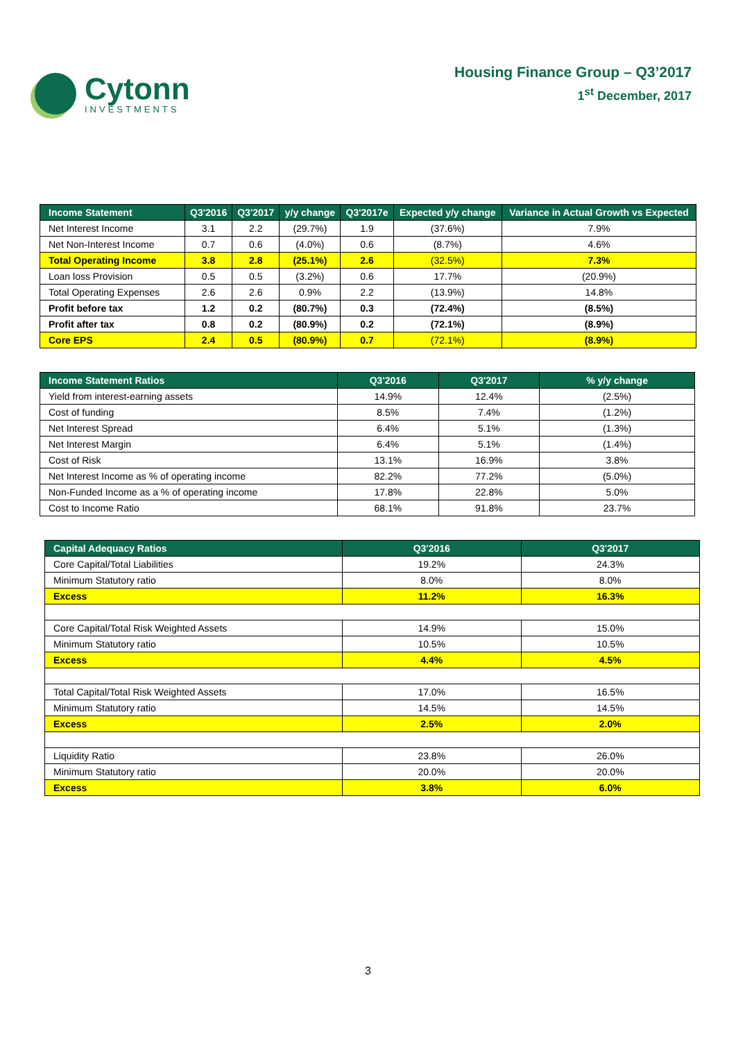Cytonn
INVESTMENTS
Housing Finance Group – Q3’2017
1<sup>st</sup> December, 2017
| Income Statement | Q3'2016 | Q3'2017 | y/y change | Q3'2017e | Expected y/y change | Variance in Actual Growth vs Expected |
| --- | --- | --- | --- | --- | --- | --- |
| Net Interest Income | 3.1 | 2.2 | (29.7%) | 1.9 | (37.6%) | 7.9% |
| Net Non-Interest Income | 0.7 | 0.6 | (4.0%) | 0.6 | (8.7%) | 4.6% |
| Total Operating Income | 3.8 | 2.8 | (25.1%) | 2.6 | (32.5%) | 7.3% |
| Loan loss Provision | 0.5 | 0.5 | (3.2%) | 0.6 | 17.7% | (20.9%) |
| Total Operating Expenses | 2.6 | 2.6 | 0.9% | 2.2 | (13.9%) | 14.8% |
| Profit before tax | 1.2 | 0.2 | (80.7%) | 0.3 | (72.4%) | (8.5%) |
| Profit after tax | 0.8 | 0.2 | (80.9%) | 0.2 | (72.1%) | (8.9%) |
| Core EPS | 2.4 | 0.5 | (80.9%) | 0.7 | (72.1%) | (8.9%) |
| Income Statement Ratios | Q3'2016 | Q3'2017 | % y/y change |
| --- | --- | --- | --- |
| Yield from interest-earning assets | 14.9% | 12.4% | (2.5%) |
| Cost of funding | 8.5% | 7.4% | (1.2%) |
| Net Interest Spread | 6.4% | 5.1% | (1.3%) |
| Net Interest Margin | 6.4% | 5.1% | (1.4%) |
| Cost of Risk | 13.1% | 16.9% | 3.8% |
| Net Interest Income as % of operating income | 82.2% | 77.2% | (5.0%) |
| Non-Funded Income as a % of operating income | 17.8% | 22.8% | 5.0% |
| Cost to Income Ratio | 68.1% | 91.8% | 23.7% |
| Capital Adequacy Ratios | Q3'2016 | Q3'2017 |
| --- | --- | --- |
| Core Capital/Total Liabilities | 19.2% | 24.3% |
| Minimum Statutory ratio | 8.0% | 8.0% |
| Excess | 11.2% | 16.3% |
| Core Capital/Total Risk Weighted Assets | 14.9% | 15.0% |
| Minimum Statutory ratio | 10.5% | 10.5% |
| Excess | 4.4% | 4.5% |
| Total Capital/Total Risk Weighted Assets | 17.0% | 16.5% |
| Minimum Statutory ratio | 14.5% | 14.5% |
| Excess | 2.5% | 2.0% |
| Liquidity Ratio | 23.8% | 26.0% |
| Minimum Statutory ratio | 20.0% | 20.0% |
| Excess | 3.8% | 6.0% |
3